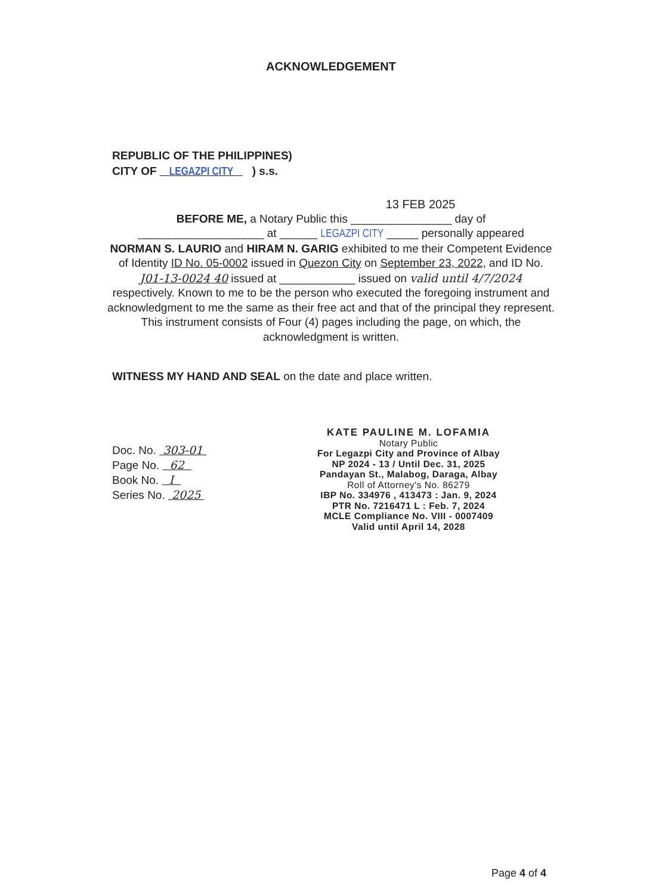ACKNOWLEDGEMENT
REPUBLIC OF THE PHILIPPINES)
CITY OF LEGAZPI CITY ) s.s.
13 FEB 2025
BEFORE ME, a Notary Public this ________________ day of
____________________ at ______ LEGAZPI CITY _____ personally appeared
NORMAN S. LAURIO and HIRAM N. GARIG exhibited to me their Competent Evidence of Identity ID No. 05-0002 issued in Quezon City on September 23, 2022, and ID No. J01-13-0024 40 issued at ____________ issued on valid until 4/7/2024 respectively. Known to me to be the person who executed the foregoing instrument and acknowledgment to me the same as their free act and that of the principal they represent. This instrument consists of Four (4) pages including the page, on which, the acknowledgment is written.
WITNESS MY HAND AND SEAL on the date and place written.
Doc. No. 303-01
Page No. 62
Book No. I
Series No. 2025
KATE PAULINE M. LOFAMIA
Notary Public
For Legazpi City and Province of Albay
NP 2024 - 13 / Until Dec. 31, 2025
Pandayan St., Malabog, Daraga, Albay
Roll of Attorney's No. 86279
IBP No. 334976 , 413473 : Jan. 9, 2024
PTR No. 7216471 L : Feb. 7, 2024
MCLE Compliance No. VIII - 0007409
Valid until April 14, 2028
Page 4 of 4